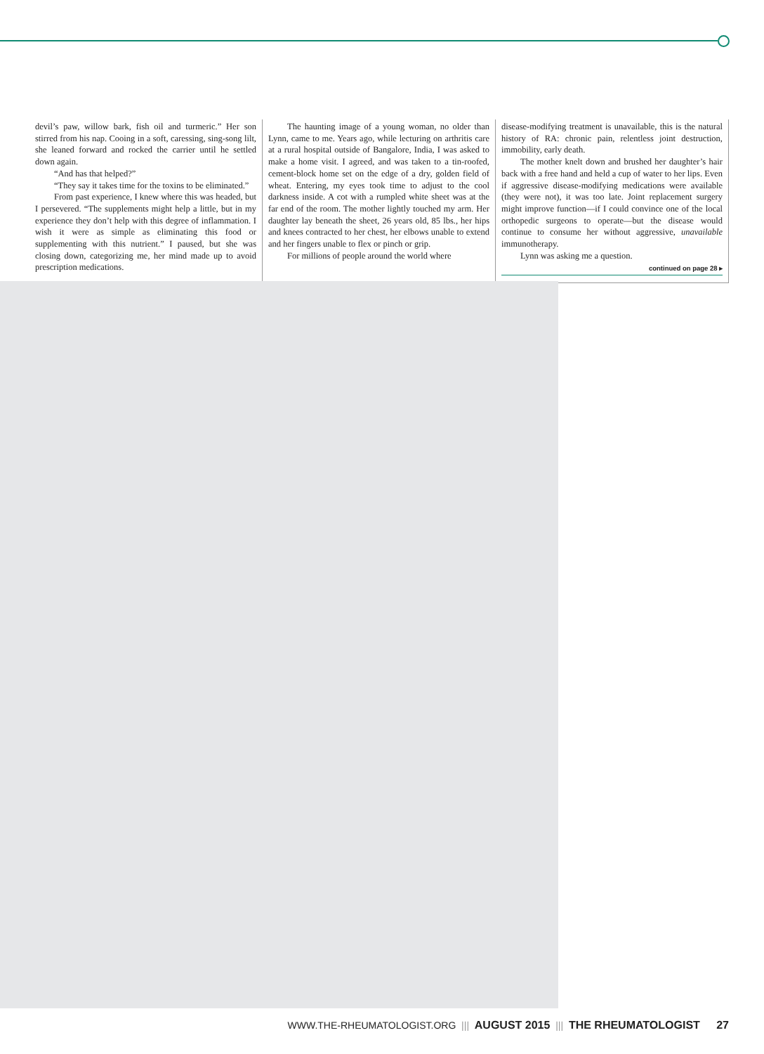devil’s paw, willow bark, fish oil and turmeric.” Her son stirred from his nap. Cooing in a soft, caressing, sing-song lilt, she leaned forward and rocked the carrier until he settled down again.
“And has that helped?”
“They say it takes time for the toxins to be eliminated.”
From past experience, I knew where this was headed, but I persevered. “The supplements might help a little, but in my experience they don’t help with this degree of inflammation. I wish it were as simple as eliminating this food or supplementing with this nutrient.” I paused, but she was closing down, categorizing me, her mind made up to avoid prescription medications.
The haunting image of a young woman, no older than Lynn, came to me. Years ago, while lecturing on arthritis care at a rural hospital outside of Bangalore, India, I was asked to make a home visit. I agreed, and was taken to a tin-roofed, cement-block home set on the edge of a dry, golden field of wheat. Entering, my eyes took time to adjust to the cool darkness inside. A cot with a rumpled white sheet was at the far end of the room. The mother lightly touched my arm. Her daughter lay beneath the sheet, 26 years old, 85 lbs., her hips and knees contracted to her chest, her elbows unable to extend and her fingers unable to flex or pinch or grip.
For millions of people around the world where
disease-modifying treatment is unavailable, this is the natural history of RA: chronic pain, relentless joint destruction, immobility, early death.
The mother knelt down and brushed her daughter’s hair back with a free hand and held a cup of water to her lips. Even if aggressive disease-modifying medications were available (they were not), it was too late. Joint replacement surgery might improve function—if I could convince one of the local orthopedic surgeons to operate—but the disease would continue to consume her without aggressive, unavailable immunotherapy.
Lynn was asking me a question.
continued on page 28 ▸
WWW.THE-RHEUMATOLOGIST.ORG ||| AUGUST 2015 ||| THE RHEUMATOLOGIST 27